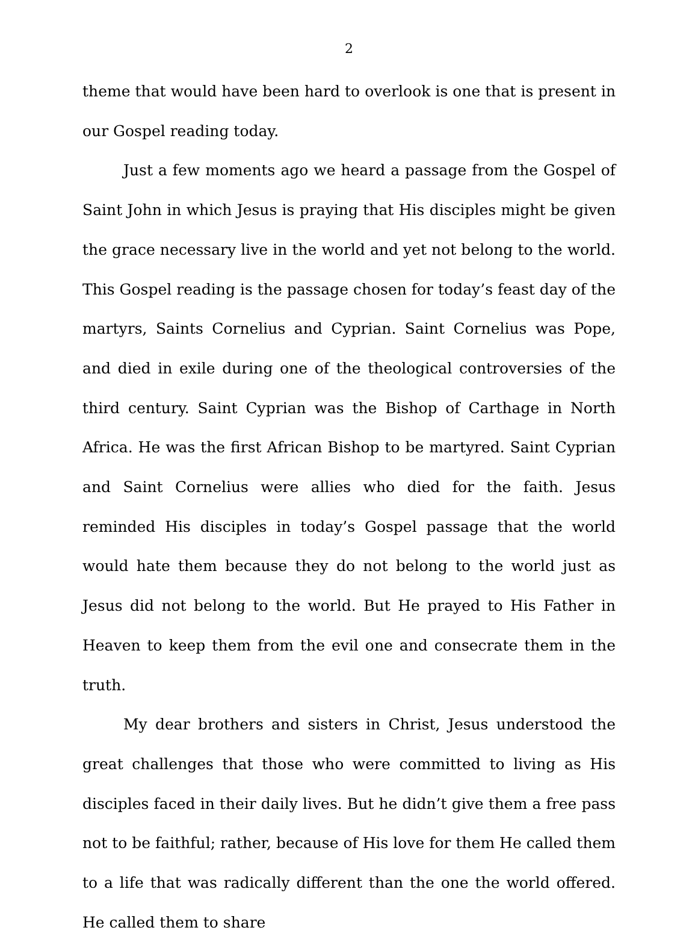2
theme that would have been hard to overlook is one that is present in our Gospel reading today.
Just a few moments ago we heard a passage from the Gospel of Saint John in which Jesus is praying that His disciples might be given the grace necessary live in the world and yet not belong to the world. This Gospel reading is the passage chosen for today’s feast day of the martyrs, Saints Cornelius and Cyprian. Saint Cornelius was Pope, and died in exile during one of the theological controversies of the third century. Saint Cyprian was the Bishop of Carthage in North Africa. He was the first African Bishop to be martyred. Saint Cyprian and Saint Cornelius were allies who died for the faith. Jesus reminded His disciples in today’s Gospel passage that the world would hate them because they do not belong to the world just as Jesus did not belong to the world. But He prayed to His Father in Heaven to keep them from the evil one and consecrate them in the truth.
My dear brothers and sisters in Christ, Jesus understood the great challenges that those who were committed to living as His disciples faced in their daily lives. But he didn’t give them a free pass not to be faithful; rather, because of His love for them He called them to a life that was radically different than the one the world offered. He called them to share